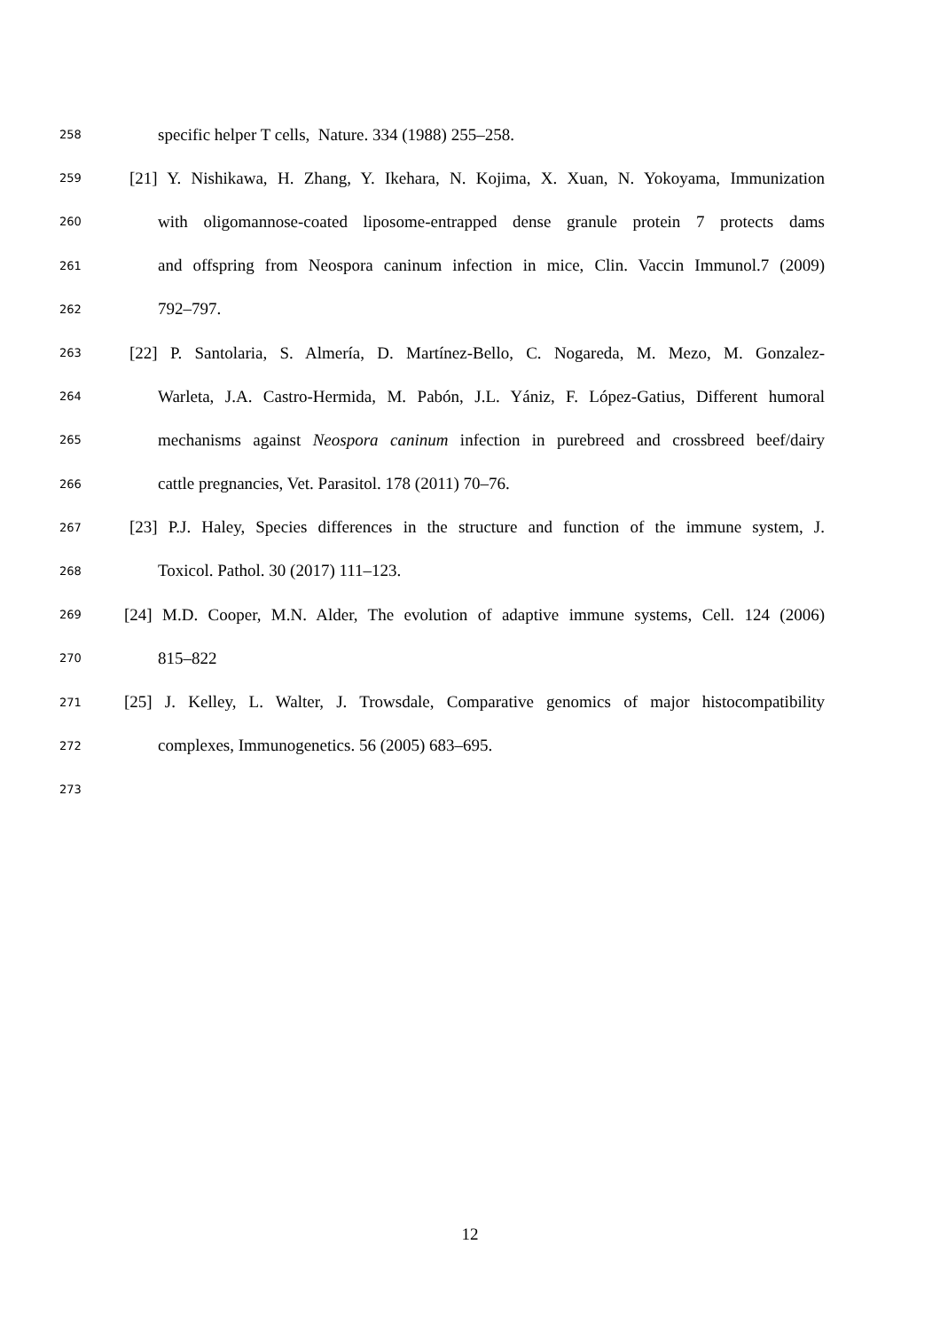258 specific helper T cells, Nature. 334 (1988) 255–258.
259 [21] Y. Nishikawa, H. Zhang, Y. Ikehara, N. Kojima, X. Xuan, N. Yokoyama, Immunization
260 with oligomannose-coated liposome-entrapped dense granule protein 7 protects dams
261 and offspring from Neospora caninum infection in mice, Clin. Vaccin Immunol.7 (2009)
262 792–797.
263 [22] P. Santolaria, S. Almería, D. Martínez-Bello, C. Nogareda, M. Mezo, M. Gonzalez-
264 Warleta, J.A. Castro-Hermida, M. Pabón, J.L. Yániz, F. López-Gatius, Different humoral
265 mechanisms against Neospora caninum infection in purebreed and crossbreed beef/dairy
266 cattle pregnancies, Vet. Parasitol. 178 (2011) 70–76.
267 [23] P.J. Haley, Species differences in the structure and function of the immune system, J.
268 Toxicol. Pathol. 30 (2017) 111–123.
269 [24] M.D. Cooper, M.N. Alder, The evolution of adaptive immune systems, Cell. 124 (2006)
270 815–822
271 [25] J. Kelley, L. Walter, J. Trowsdale, Comparative genomics of major histocompatibility
272 complexes, Immunogenetics. 56 (2005) 683–695.
273
12